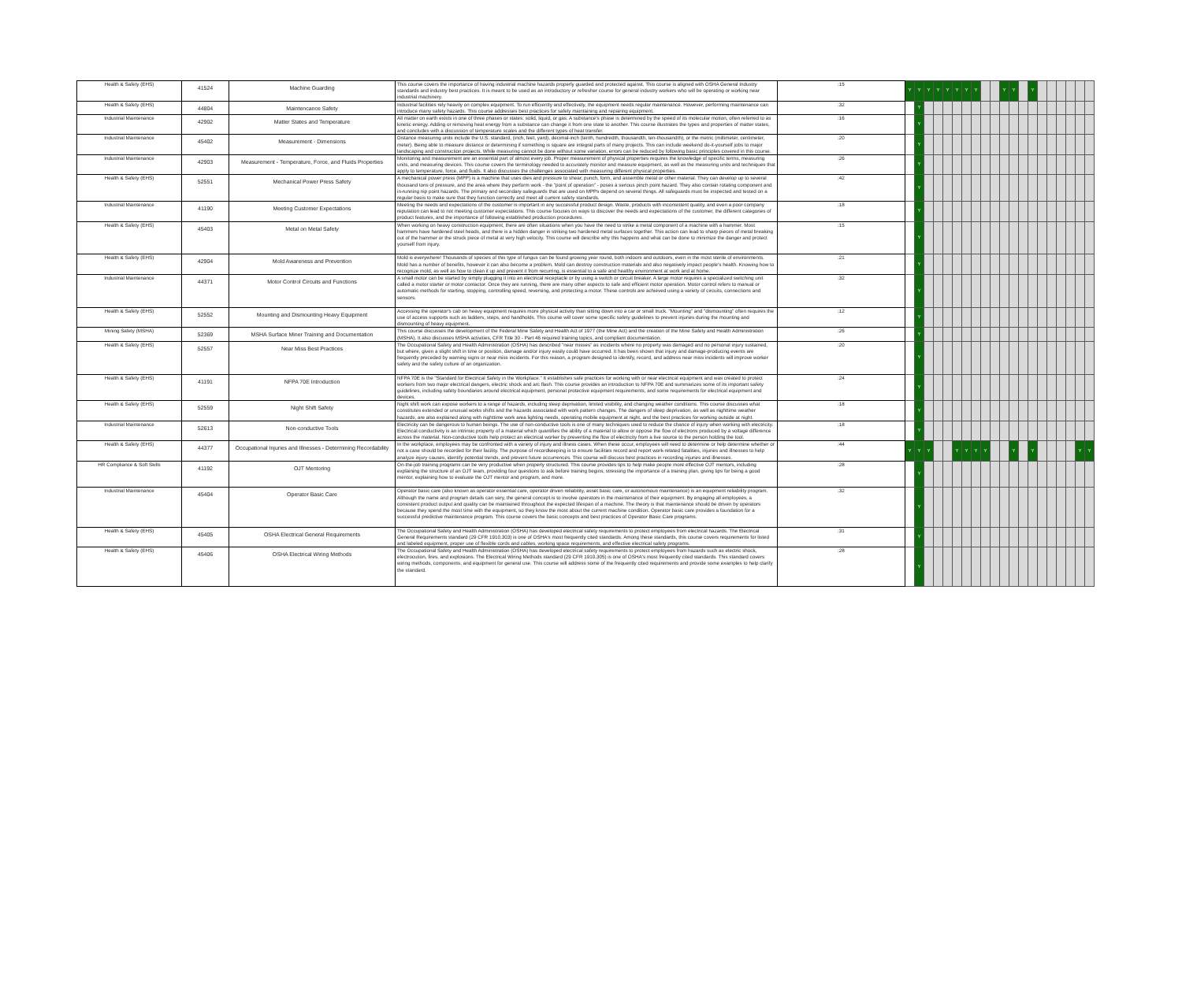| Health & Safety (EHS) | 41524 | Machine Guarding | This course covers the importance of having industrial machine hazards properly guarded and protected against. This course is aligned with OSHA General Industry standards and industry best practices. It is meant to be used as an introductory or refresher course for general industry workers who will be operating or working near industrial machinery. | :15 | Y | Y | Y | Y | Y | Y | Y | Y | | | Y | Y | | Y | | | | | | |
| Health & Safety (EHS) | 44804 | Maintencance Safety | Industrial facilities rely heavily on complex equipment. To run efficiently and effectively, the equipment needs regular maintenance. However, performing maintenance can introduce many safety hazards. This course addresses best practices for safely maintaining and repairing equipment. | :32 | | Y | | | | | | | | | | | | | | | | | | |
| Industrial Maintenance | 42902 | Matter States and Temperature | All matter on earth exists in one of three phases or states: solid, liquid, or gas. A substance's phase is determined by the speed of its molecular motion, often referred to as kinetic energy. Adding or removing heat energy from a substance can change it from one state to another. This course illustrates the types and properties of matter states, and concludes with a discussion of temperature scales and the different types of heat transfer. | :16 | | Y | | | | | | | | | | | | | | | | | | |
| Industrial Maintenance | 45402 | Measurement - Dimensions | Distance measuring units include the U.S. standard, (inch, feet, yard), decimal-inch (tenth, hundredth, thousandth, ten-thousandth), or the metric (millimeter, centimeter, meter). Being able to measure distance or determining if something is square are integral parts of many projects. This can include weekend do-it-yourself jobs to major landscaping and construction projects. While measuring cannot be done without some variation, errors can be reduced by following basic principles covered in this course. | :20 | | Y | | | | | | | | | | | | | | | | | | |
| Industrial Maintenance | 42903 | Measurement - Temperature, Force, and Fluids Properties | Monitoring and measurement are an essential part of almost every job. Proper measurement of physical properties requires the knowledge of specific terms, measuring units, and measuring devices. This course covers the terminology needed to accurately monitor and measure equipment, as well as the measuring units and techniques that apply to temperature, force, and fluids. It also discusses the challenges associated with measuring different physical properties. | :26 | | Y | | | | | | | | | | | | | | | | | | |
| Health & Safety (EHS) | 52551 | Mechanical Power Press Safety | A mechanical power press (MPP) is a machine that uses dies and pressure to shear, punch, form, and assemble metal or other material. They can develop up to several thousand tons of pressure, and the area where they perform work - the "point of operation" - poses a serious pinch point hazard. They also contain rotating component and in-running nip point hazards. The primary and secondary safeguards that are used on MPPs depend on several things. All safeguards must be inspected and tested on a regular basis to make sure that they function correctly and meet all current safety standards. | :42 | | Y | | | | | | | | | | | | | | | | | | |
| Industrial Maintenance | 41190 | Meeting Customer Expectations | Meeting the needs and expectations of the customer is important in any successful product design. Waste, products with inconsistent quality, and even a poor company reputation can lead to not meeting customer expectations. This course focuses on ways to discover the needs and expectations of the customer, the different categories of product features, and the importance of following established production procedures. | :18 | | Y | | | | | | | | | | | | | | | | | | |
| Health & Safety (EHS) | 45403 | Metal on Metal Safety | When working on heavy construction equipment, there are often situations when you have the need to strike a metal component of a machine with a hammer. Most hammers have hardened steel heads, and there is a hidden danger in striking two hardened metal surfaces together. This action can lead to sharp pieces of metal breaking out of the hammer or the struck piece of metal at very high velocity. This course will describe why this happens and what can be done to minimize the danger and protect yourself from injury. | :15 | | Y | | | | | | | | | | | | | | | | | | |
| Health & Safety (EHS) | 42904 | Mold Awareness and Prevention | Mold is everywhere! Thousands of species of this type of fungus can be found growing year round, both indoors and outdoors, even in the most sterile of environments. Mold has a number of benefits, however it can also become a problem. Mold can destroy construction materials and also negatively impact people's health. Knowing how to recognize mold, as well as how to clean it up and prevent it from recurring, is essential to a safe and healthy environment at work and at home. | :21 | | Y | | | | | | | | | | | | | | | | | | |
| Industrial Maintenance | 44371 | Motor Control Circuits and Functions | A small motor can be started by simply plugging it into an electrical receptacle or by using a switch or circuit breaker. A large motor requires a specialized switching unit called a motor starter or motor contactor. Once they are running, there are many other aspects to safe and efficient motor operation. Motor control refers to manual or automatic methods for starting, stopping, controlling speed, reversing, and protecting a motor. These controls are achieved using a variety of circuits, connections and sensors. | :32 | | Y | | | | | | | | | | | | | | | | | | |
| Health & Safety (EHS) | 52552 | Mounting and Dismounting Heavy Equipment | Accessing the operator's cab on heavy equipment requires more physical activity than sitting down into a car or small truck. "Mounting" and "dismounting" often requires the use of access supports such as ladders, steps, and handholds. This course will cover some specific safety guidelines to prevent injuries during the mounting and dismounting of heavy equipment. | :12 | | Y | | | | | | | | | | | | | | | | | | |
| Mining Safety (MSHA) | 52369 | MSHA Surface Miner Training and Documentation | This course discusses the development of the Federal Mine Safety and Health Act of 1977 (the Mine Act) and the creation of the Mine Safety and Health Administration (MSHA). It also discusses MSHA activities, CFR Title 30 - Part 46 required training topics, and compliant documentation. | :26 | | Y | | | | | | | | | | | | | | | | | | |
| Health & Safety (EHS) | 52557 | Near Miss Best Practices | The Occupational Safety and Health Administration (OSHA) has described "near misses" as incidents where no property was damaged and no personal injury sustained, but where, given a slight shift in time or position, damage and/or injury easily could have occurred. It has been shown that injury and damage-producing events are frequently preceded by warning signs or near miss incidents. For this reason, a program designed to identify, record, and address near miss incidents will improve worker safety and the safety culture of an organization. | :20 | | Y | | | | | | | | | | | | | | | | | | |
| Health & Safety (EHS) | 41191 | NFPA 70E Introduction | NFPA 70E is the "Standard for Electrical Safety in the Workplace." It establishes safe practices for working with or near electrical equipment and was created to protect workers from two major electrical dangers, electric shock and arc flash. This course provides an introduction to NFPA 70E and summarizes some of its important safety guidelines, including safety boundaries around electrical equipment, personal protective equipment requirements, and some requirements for electrical equipment and devices. | :24 | | Y | | | | | | | | | | | | | | | | | | |
| Health & Safety (EHS) | 52559 | Night Shift Safety | Night shift work can expose workers to a range of hazards, including sleep deprivation, limited visibility, and changing weather conditions. This course discusses what constitutes extended or unusual works shifts and the hazards associated with work pattern changes. The dangers of sleep deprivation, as well as nighttime weather hazards, are also explained along with nighttime work area lighting needs, operating mobile equipment at night, and the best practices for working outside at night. | :18 | | Y | | | | | | | | | | | | | | | | | | |
| Industrial Maintenance | 52613 | Non-conductive Tools | Electricity can be dangerous to human beings. The use of non-conductive tools is one of many techniques used to reduce the chance of injury when working with electricity. Electrical conductivity is an intrinsic property of a material which quantifies the ability of a material to allow or oppose the flow of electrons produced by a voltage difference across the material. Non-conductive tools help protect an electrical worker by preventing the flow of electricity from a live source to the person holding the tool. | :18 | | Y | | | | | | | | | | | | | | | | | | |
| Health & Safety (EHS) | 44377 | Occupational Injuries and Illnesses - Determining Recordability | In the workplace, employees may be confronted with a variety of injury and illness cases. When these occur, employees will need to determine or help determine whether or not a case should be recorded for their facility. The purpose of recordkeeping is to ensure facilities record and report work-related fatalities, injuries and illnesses to help analyze injury causes, identify potential trends, and prevent future occurrences. This course will discuss best practices in recording injuries and illnesses. | :44 | Y | Y | Y | | | Y | Y | Y | Y | | | Y | | Y | | | | | Y | Y |
| HR Compliance & Soft Skills | 41192 | OJT Mentoring | On-the-job training programs can be very productive when properly structured. This course provides tips to help make people more effective OJT mentors, including explaining the structure of an OJT team, providing four questions to ask before training begins, stressing the importance of a training plan, giving tips for being a good mentor, explaining how to evaluate the OJT mentor and program, and more. | :28 | | Y | | | | | | | | | | | | | | | | | | |
| Industrial Maintenance | 45404 | Operator Basic Care | Operator basic care (also known as operator essential care, operator driven reliability, asset basic care, or autonomous maintenance) is an equipment reliability program. Although the name and program details can vary, the general concept is to involve operators in the maintenance of their equipment. By engaging all employees, a consistent product output and quality can be maintained throughout the expected lifespan of a machine. The theory is that maintenance should be driven by operators because they spend the most time with the equipment, so they know the most about the current machine condition. Operator basic care provides a foundation for a successful predictive maintenance program. This course covers the basic concepts and best practices of Operator Basic Care programs. | :32 | | Y | | | | | | | | | | | | | | | | | | |
| Health & Safety (EHS) | 45405 | OSHA Electrical General Requirements | The Occupational Safety and Health Administration (OSHA) has developed electrical safety requirements to protect employees from electrical hazards. The Electrical General Requirements standard (29 CFR 1910.303) is one of OSHA's most frequently cited standards. Among these standards, this course covers requirements for listed and labeled equipment, proper use of flexible cords and cables, working space requirements, and effective electrical safety programs. | :31 | | Y | | | | | | | | | | | | | | | | | | |
| Health & Safety (EHS) | 45406 | OSHA Electrical Wiring Methods | The Occupational Safety and Health Administration (OSHA) has developed electrical safety requirements to protect employees from hazards such as electric shock, electrocution, fires, and explosions. The Electrical Wiring Methods standard (29 CFR 1910.305) is one of OSHA's most frequently cited standards. This standard covers wiring methods, components, and equipment for general use. This course will address some of the frequently cited requirements and provide some examples to help clarify the standard. | :28 | | Y | | | | | | | | | | | | | | | | | | |